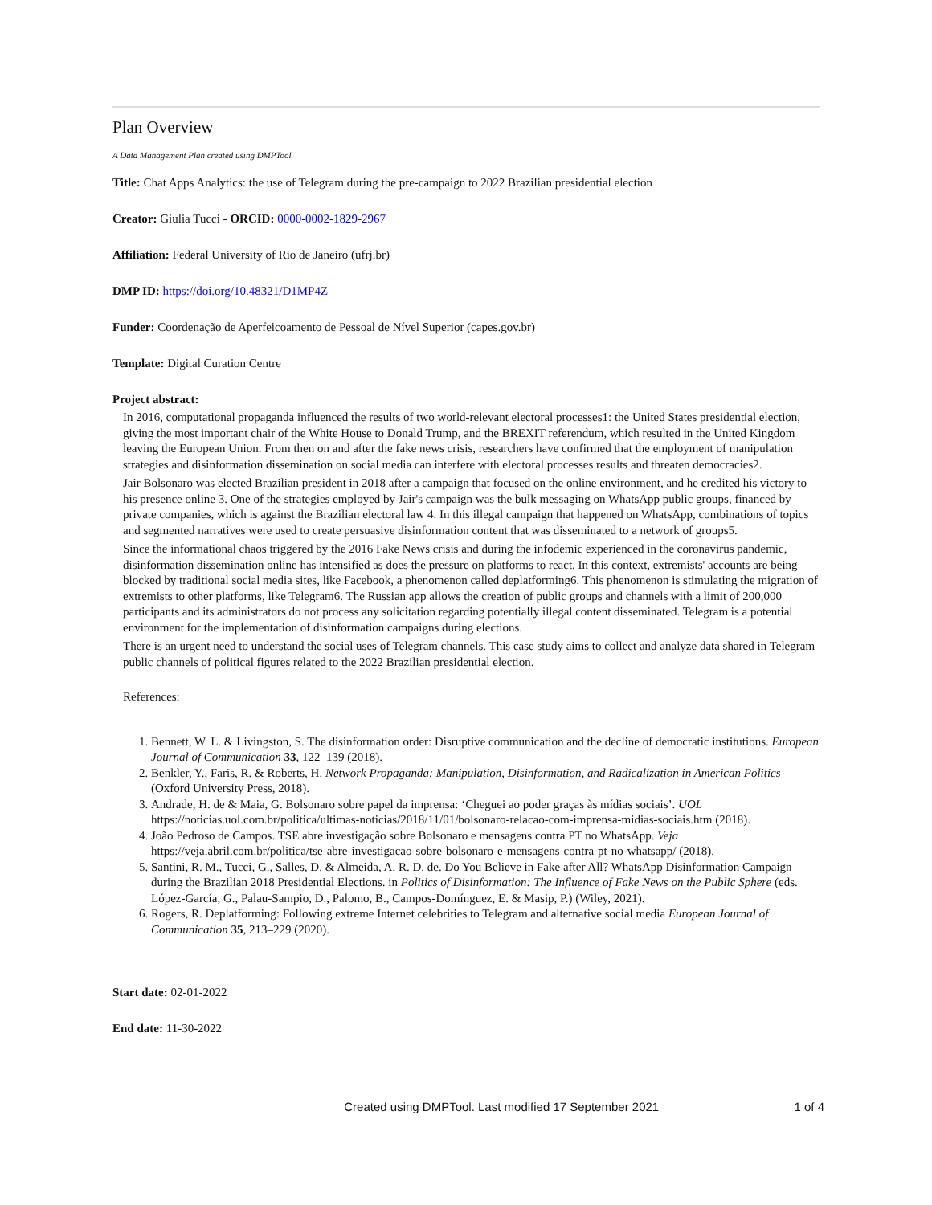Plan Overview
A Data Management Plan created using DMPTool
Title: Chat Apps Analytics: the use of Telegram during the pre-campaign to 2022 Brazilian presidential election
Creator: Giulia Tucci - ORCID: 0000-0002-1829-2967
Affiliation: Federal University of Rio de Janeiro (ufrj.br)
DMP ID: https://doi.org/10.48321/D1MP4Z
Funder: Coordenação de Aperfeicoamento de Pessoal de Nível Superior (capes.gov.br)
Template: Digital Curation Centre
Project abstract:
In 2016, computational propaganda influenced the results of two world-relevant electoral processes1: the United States presidential election, giving the most important chair of the White House to Donald Trump, and the BREXIT referendum, which resulted in the United Kingdom leaving the European Union. From then on and after the fake news crisis, researchers have confirmed that the employment of manipulation strategies and disinformation dissemination on social media can interfere with electoral processes results and threaten democracies2.
Jair Bolsonaro was elected Brazilian president in 2018 after a campaign that focused on the online environment, and he credited his victory to his presence online 3. One of the strategies employed by Jair's campaign was the bulk messaging on WhatsApp public groups, financed by private companies, which is against the Brazilian electoral law 4. In this illegal campaign that happened on WhatsApp, combinations of topics and segmented narratives were used to create persuasive disinformation content that was disseminated to a network of groups5.
Since the informational chaos triggered by the 2016 Fake News crisis and during the infodemic experienced in the coronavirus pandemic, disinformation dissemination online has intensified as does the pressure on platforms to react. In this context, extremists' accounts are being blocked by traditional social media sites, like Facebook, a phenomenon called deplatforming6. This phenomenon is stimulating the migration of extremists to other platforms, like Telegram6. The Russian app allows the creation of public groups and channels with a limit of 200,000 participants and its administrators do not process any solicitation regarding potentially illegal content disseminated. Telegram is a potential environment for the implementation of disinformation campaigns during elections.
There is an urgent need to understand the social uses of Telegram channels. This case study aims to collect and analyze data shared in Telegram public channels of political figures related to the 2022 Brazilian presidential election.
References:
1. Bennett, W. L. & Livingston, S. The disinformation order: Disruptive communication and the decline of democratic institutions. European Journal of Communication 33, 122–139 (2018).
2. Benkler, Y., Faris, R. & Roberts, H. Network Propaganda: Manipulation, Disinformation, and Radicalization in American Politics (Oxford University Press, 2018).
3. Andrade, H. de & Maia, G. Bolsonaro sobre papel da imprensa: ‘Cheguei ao poder graças às mídias sociais’. UOL https://noticias.uol.com.br/politica/ultimas-noticias/2018/11/01/bolsonaro-relacao-com-imprensa-midias-sociais.htm (2018).
4. João Pedroso de Campos. TSE abre investigação sobre Bolsonaro e mensagens contra PT no WhatsApp. Veja https://veja.abril.com.br/politica/tse-abre-investigacao-sobre-bolsonaro-e-mensagens-contra-pt-no-whatsapp/ (2018).
5. Santini, R. M., Tucci, G., Salles, D. & Almeida, A. R. D. de. Do You Believe in Fake after All? WhatsApp Disinformation Campaign during the Brazilian 2018 Presidential Elections. in Politics of Disinformation: The Influence of Fake News on the Public Sphere (eds. López-García, G., Palau-Sampio, D., Palomo, B., Campos-Domínguez, E. & Masip, P.) (Wiley, 2021).
6. Rogers, R. Deplatforming: Following extreme Internet celebrities to Telegram and alternative social media European Journal of Communication 35, 213–229 (2020).
Start date: 02-01-2022
End date: 11-30-2022
Created using DMPTool. Last modified 17 September 2021 1 of 4